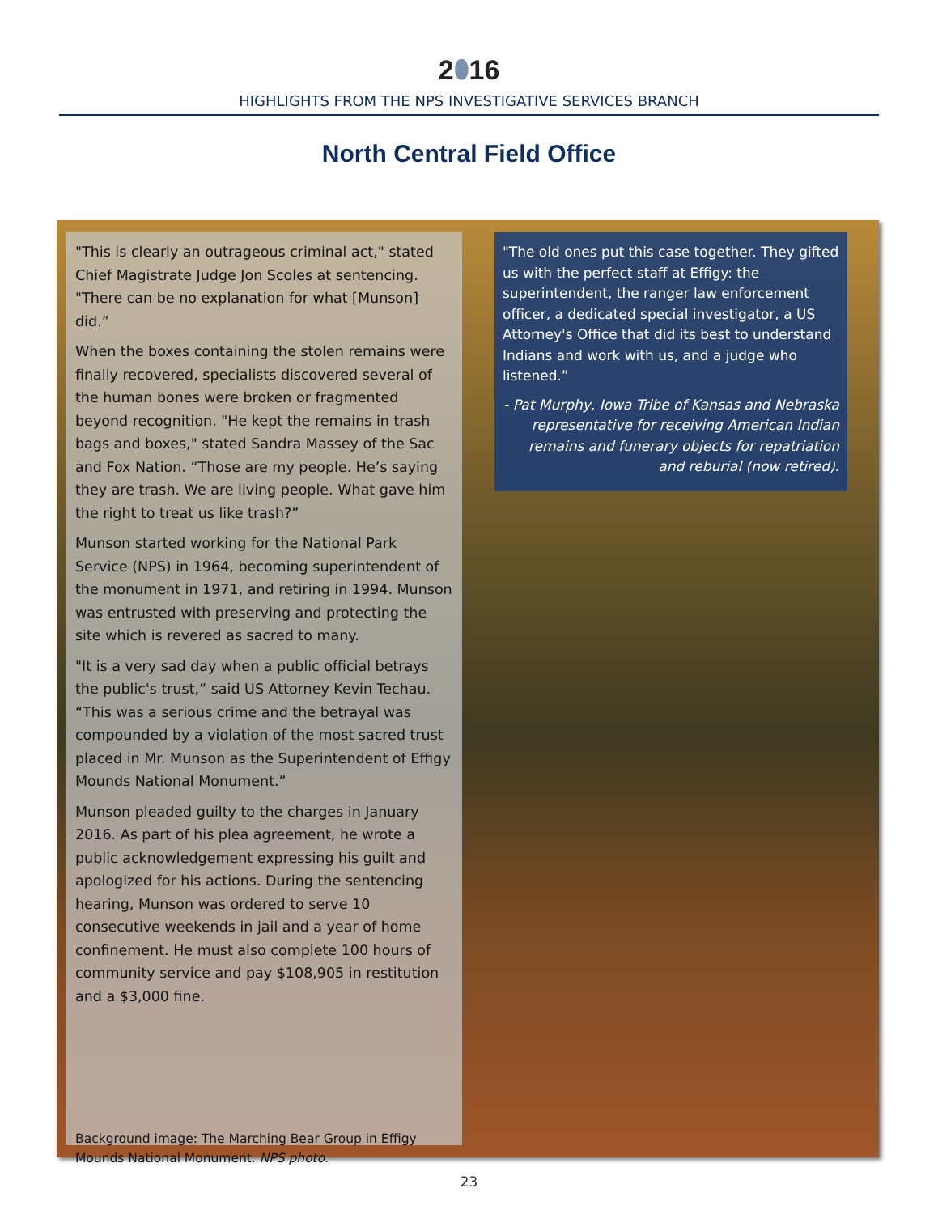2⬮16
HIGHLIGHTS FROM THE NPS INVESTIGATIVE SERVICES BRANCH
North Central Field Office
"This is clearly an outrageous criminal act," stated Chief Magistrate Judge Jon Scoles at sentencing. "There can be no explanation for what [Munson] did.”
When the boxes containing the stolen remains were finally recovered, specialists discovered several of the human bones were broken or fragmented beyond recognition. "He kept the remains in trash bags and boxes," stated Sandra Massey of the Sac and Fox Nation. “Those are my people. He’s saying they are trash. We are living people. What gave him the right to treat us like trash?”
Munson started working for the National Park Service (NPS) in 1964, becoming superintendent of the monument in 1971, and retiring in 1994. Munson was entrusted with preserving and protecting the site which is revered as sacred to many.
"It is a very sad day when a public official betrays the public's trust,” said US Attorney Kevin Techau. “This was a serious crime and the betrayal was compounded by a violation of the most sacred trust placed in Mr. Munson as the Superintendent of Effigy Mounds National Monument.”
Munson pleaded guilty to the charges in January 2016. As part of his plea agreement, he wrote a public acknowledgement expressing his guilt and apologized for his actions. During the sentencing hearing, Munson was ordered to serve 10 consecutive weekends in jail and a year of home confinement. He must also complete 100 hours of community service and pay $108,905 in restitution and a $3,000 fine.
Background image: The Marching Bear Group in Effigy Mounds National Monument. NPS photo.
"The old ones put this case together. They gifted us with the perfect staff at Effigy: the superintendent, the ranger law enforcement officer, a dedicated special investigator, a US Attorney's Office that did its best to understand Indians and work with us, and a judge who listened.”
- Pat Murphy, Iowa Tribe of Kansas and Nebraska representative for receiving American Indian remains and funerary objects for repatriation and reburial (now retired).
23